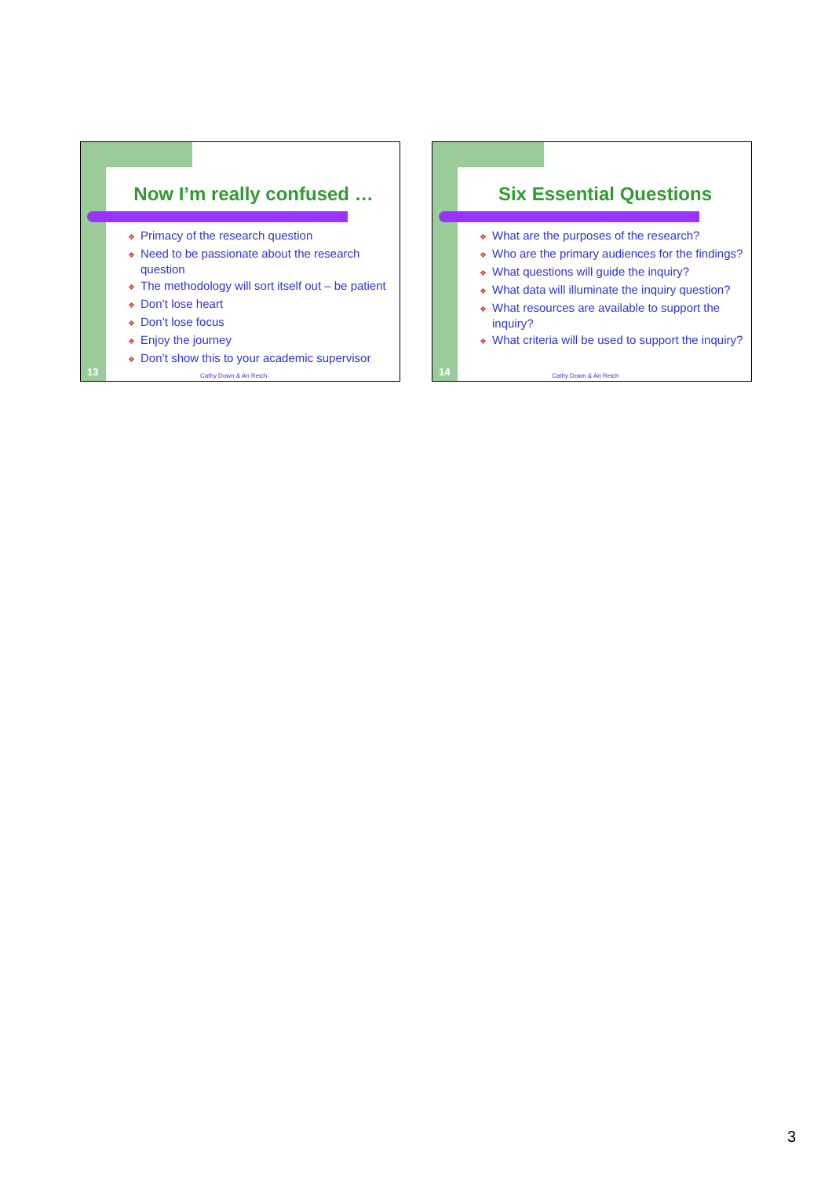Now I’m really confused …
❖ Primacy of the research question
❖ Need to be passionate about the research question
❖ The methodology will sort itself out – be patient
❖ Don’t lose heart
❖ Don’t lose focus
❖ Enjoy the journey
❖ Don’t show this to your academic supervisor
13 Cathy Down & An Reich
Six Essential Questions
❖ What are the purposes of the research?
❖ Who are the primary audiences for the findings?
❖ What questions will guide the inquiry?
❖ What data will illuminate the inquiry question?
❖ What resources are available to support the inquiry?
❖ What criteria will be used to support the inquiry?
14 Cathy Down & An Reich
3